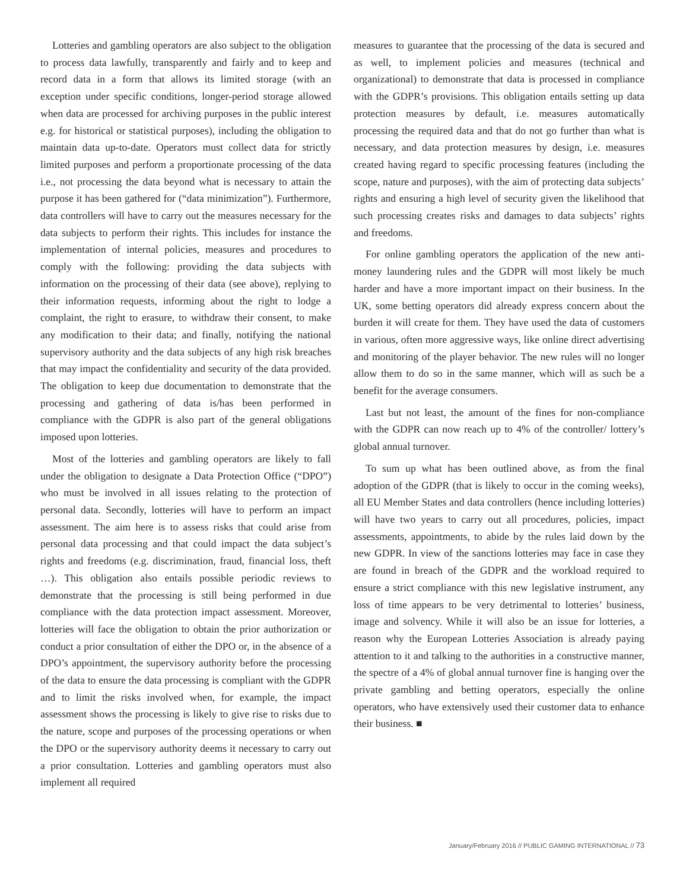Lotteries and gambling operators are also subject to the obligation to process data lawfully, transparently and fairly and to keep and record data in a form that allows its limited storage (with an exception under specific conditions, longer-period storage allowed when data are processed for archiving purposes in the public interest e.g. for historical or statistical purposes), including the obligation to maintain data up-to-date. Operators must collect data for strictly limited purposes and perform a proportionate processing of the data i.e., not processing the data beyond what is necessary to attain the purpose it has been gathered for (“data minimization”). Furthermore, data controllers will have to carry out the measures necessary for the data subjects to perform their rights. This includes for instance the implementation of internal policies, measures and procedures to comply with the following: providing the data subjects with information on the processing of their data (see above), replying to their information requests, informing about the right to lodge a complaint, the right to erasure, to withdraw their consent, to make any modification to their data; and finally, notifying the national supervisory authority and the data subjects of any high risk breaches that may impact the confidentiality and security of the data provided. The obligation to keep due documentation to demonstrate that the processing and gathering of data is/has been performed in compliance with the GDPR is also part of the general obligations imposed upon lotteries.
Most of the lotteries and gambling operators are likely to fall under the obligation to designate a Data Protection Office (“DPO”) who must be involved in all issues relating to the protection of personal data. Secondly, lotteries will have to perform an impact assessment. The aim here is to assess risks that could arise from personal data processing and that could impact the data subject’s rights and freedoms (e.g. discrimination, fraud, financial loss, theft …). This obligation also entails possible periodic reviews to demonstrate that the processing is still being performed in due compliance with the data protection impact assessment. Moreover, lotteries will face the obligation to obtain the prior authorization or conduct a prior consultation of either the DPO or, in the absence of a DPO’s appointment, the supervisory authority before the processing of the data to ensure the data processing is compliant with the GDPR and to limit the risks involved when, for example, the impact assessment shows the processing is likely to give rise to risks due to the nature, scope and purposes of the processing operations or when the DPO or the supervisory authority deems it necessary to carry out a prior consultation. Lotteries and gambling operators must also implement all required
measures to guarantee that the processing of the data is secured and as well, to implement policies and measures (technical and organizational) to demonstrate that data is processed in compliance with the GDPR’s provisions. This obligation entails setting up data protection measures by default, i.e. measures automatically processing the required data and that do not go further than what is necessary, and data protection measures by design, i.e. measures created having regard to specific processing features (including the scope, nature and purposes), with the aim of protecting data subjects’ rights and ensuring a high level of security given the likelihood that such processing creates risks and damages to data subjects’ rights and freedoms.
For online gambling operators the application of the new anti-money laundering rules and the GDPR will most likely be much harder and have a more important impact on their business. In the UK, some betting operators did already express concern about the burden it will create for them. They have used the data of customers in various, often more aggressive ways, like online direct advertising and monitoring of the player behavior. The new rules will no longer allow them to do so in the same manner, which will as such be a benefit for the average consumers.
Last but not least, the amount of the fines for non-compliance with the GDPR can now reach up to 4% of the controller/ lottery’s global annual turnover.
To sum up what has been outlined above, as from the final adoption of the GDPR (that is likely to occur in the coming weeks), all EU Member States and data controllers (hence including lotteries) will have two years to carry out all procedures, policies, impact assessments, appointments, to abide by the rules laid down by the new GDPR. In view of the sanctions lotteries may face in case they are found in breach of the GDPR and the workload required to ensure a strict compliance with this new legislative instrument, any loss of time appears to be very detrimental to lotteries’ business, image and solvency. While it will also be an issue for lotteries, a reason why the European Lotteries Association is already paying attention to it and talking to the authorities in a constructive manner, the spectre of a 4% of global annual turnover fine is hanging over the private gambling and betting operators, especially the online operators, who have extensively used their customer data to enhance their business. ■
January/February 2016 // PUBLIC GAMING INTERNATIONAL // 73